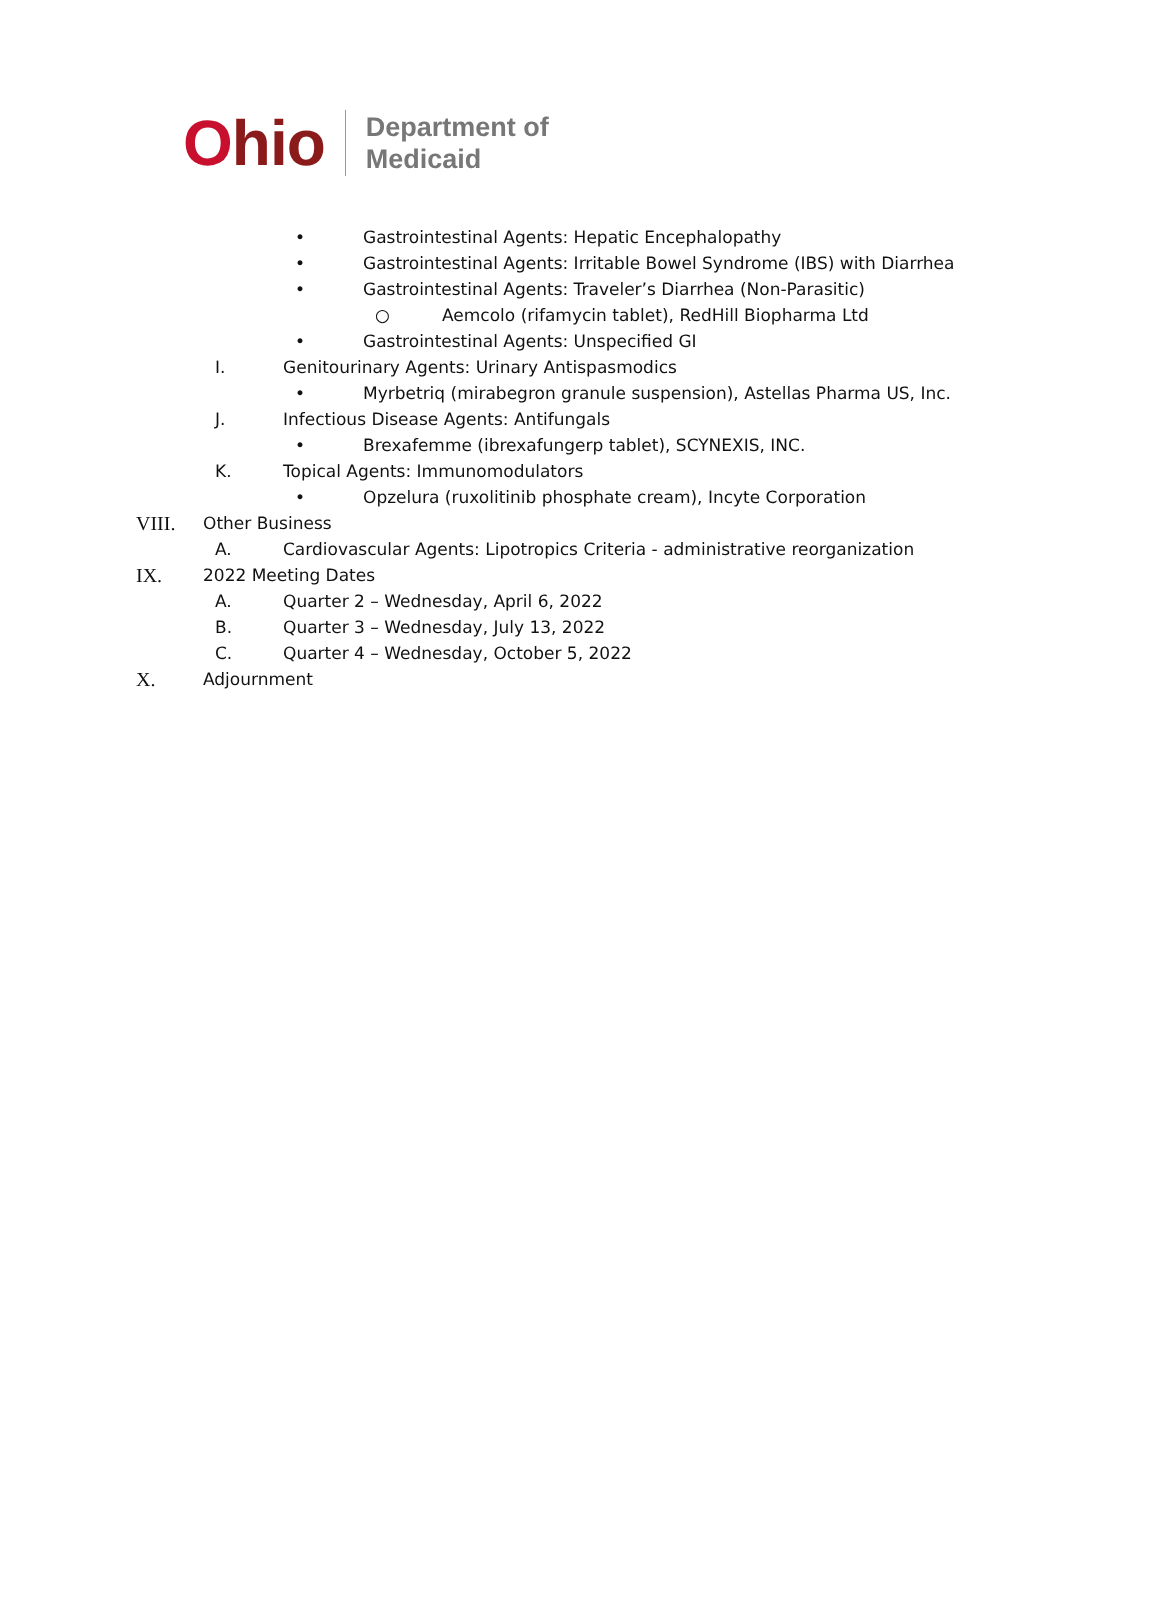Ohio
Department of
Medicaid
• Gastrointestinal Agents: Hepatic Encephalopathy
• Gastrointestinal Agents: Irritable Bowel Syndrome (IBS) with Diarrhea
• Gastrointestinal Agents: Traveler’s Diarrhea (Non-Parasitic)
○ Aemcolo (rifamycin tablet), RedHill Biopharma Ltd
• Gastrointestinal Agents: Unspecified GI
I. Genitourinary Agents: Urinary Antispasmodics
• Myrbetriq (mirabegron granule suspension), Astellas Pharma US, Inc.
J. Infectious Disease Agents: Antifungals
• Brexafemme (ibrexafungerp tablet), SCYNEXIS, INC.
K. Topical Agents: Immunomodulators
• Opzelura (ruxolitinib phosphate cream), Incyte Corporation
VIII. Other Business
A. Cardiovascular Agents: Lipotropics Criteria - administrative reorganization
IX. 2022 Meeting Dates
A. Quarter 2 – Wednesday, April 6, 2022
B. Quarter 3 – Wednesday, July 13, 2022
C. Quarter 4 – Wednesday, October 5, 2022
X. Adjournment